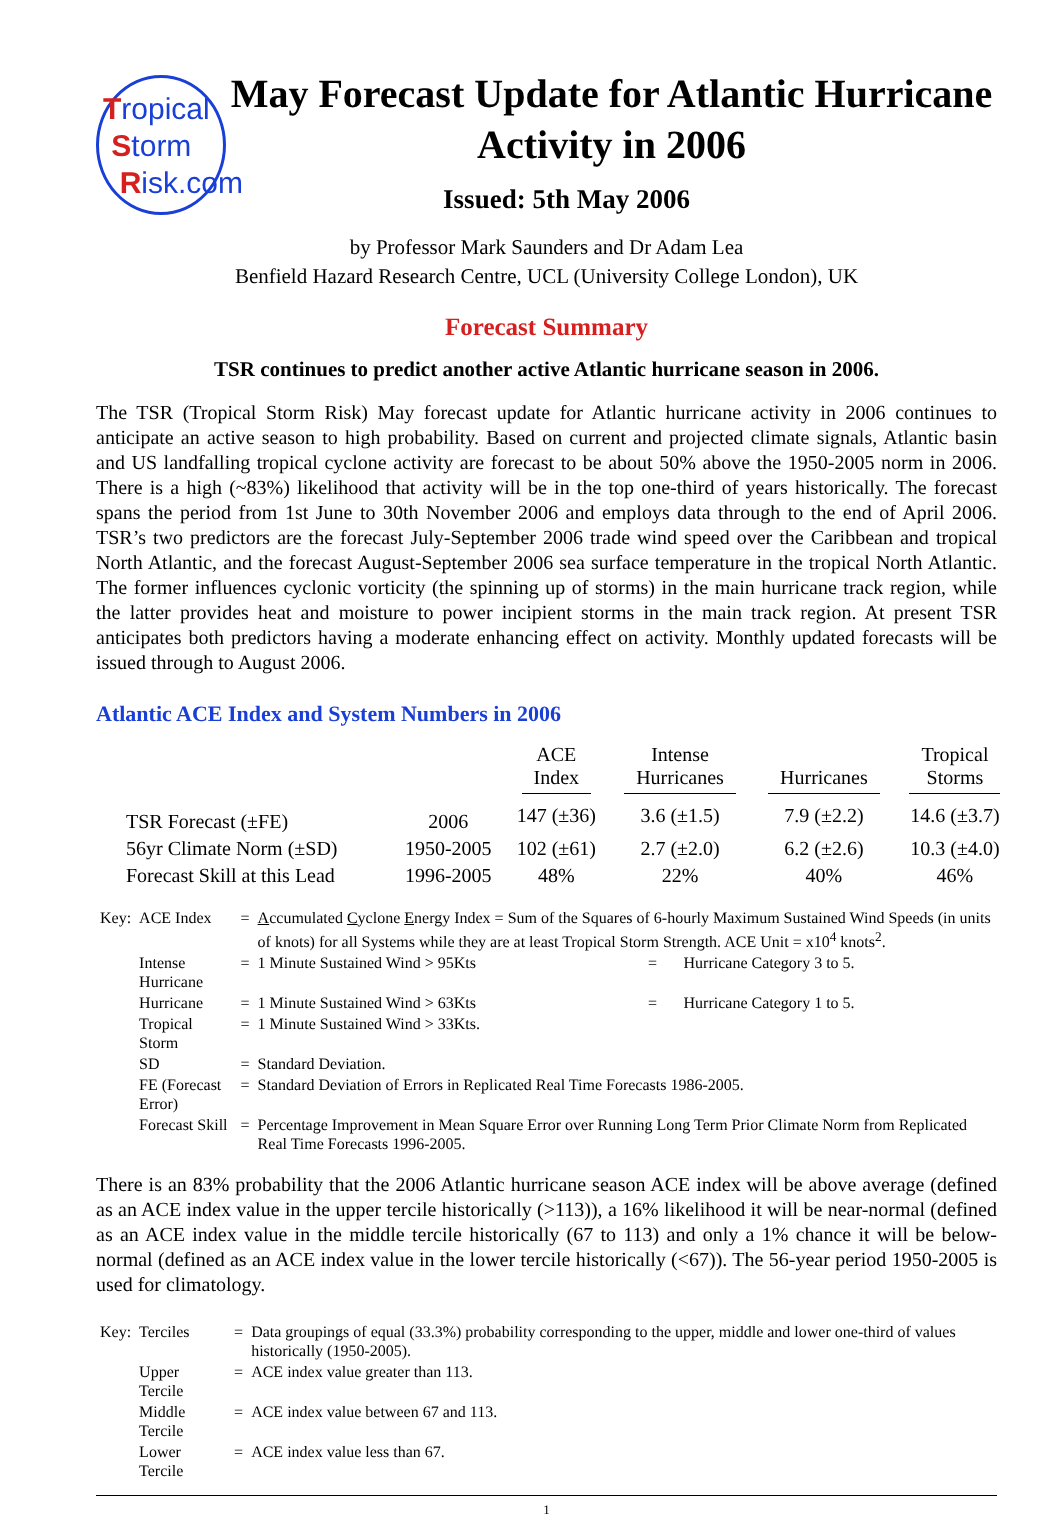Tropical
Storm
Risk.com
May Forecast Update for Atlantic Hurricane Activity in 2006
Issued: 5th May 2006
by Professor Mark Saunders and Dr Adam Lea
Benfield Hazard Research Centre, UCL (University College London), UK
Forecast Summary
TSR continues to predict another active Atlantic hurricane season in 2006.
The TSR (Tropical Storm Risk) May forecast update for Atlantic hurricane activity in 2006 continues to anticipate an active season to high probability. Based on current and projected climate signals, Atlantic basin and US landfalling tropical cyclone activity are forecast to be about 50% above the 1950-2005 norm in 2006. There is a high (~83%) likelihood that activity will be in the top one-third of years historically. The forecast spans the period from 1st June to 30th November 2006 and employs data through to the end of April 2006. TSR’s two predictors are the forecast July-September 2006 trade wind speed over the Caribbean and tropical North Atlantic, and the forecast August-September 2006 sea surface temperature in the tropical North Atlantic. The former influences cyclonic vorticity (the spinning up of storms) in the main hurricane track region, while the latter provides heat and moisture to power incipient storms in the main track region. At present TSR anticipates both predictors having a moderate enhancing effect on activity. Monthly updated forecasts will be issued through to August 2006.
Atlantic ACE Index and System Numbers in 2006
| | | ACE Index | Intense Hurricanes | Hurricanes | Tropical Storms |
| --- | --- | --- | --- | --- | --- |
| TSR Forecast (±FE) | 2006 | 147 (±36) | 3.6 (±1.5) | 7.9 (±2.2) | 14.6 (±3.7) |
| 56yr Climate Norm (±SD) | 1950-2005 | 102 (±61) | 2.7 (±2.0) | 6.2 (±2.6) | 10.3 (±4.0) |
| Forecast Skill at this Lead | 1996-2005 | 48% | 22% | 40% | 46% |
| Key: | ACE Index | = | A ccumulated C yclone E nergy Index = Sum of the Squares of 6-hourly Maximum Sustained Wind Speeds (in units of knots) for all Systems while they are at least Tropical Storm Strength. ACE Unit = x10<sup>4</sup> knots<sup>2</sup>. | | |
| | Intense Hurricane | = | 1 Minute Sustained Wind > 95Kts | = | Hurricane Category 3 to 5. |
| | Hurricane | = | 1 Minute Sustained Wind > 63Kts | = | Hurricane Category 1 to 5. |
| | Tropical Storm | = | 1 Minute Sustained Wind > 33Kts. | | |
| | SD | = | Standard Deviation. | | |
| | FE (Forecast Error) | = | Standard Deviation of Errors in Replicated Real Time Forecasts 1986-2005. | | |
| | Forecast Skill | = | Percentage Improvement in Mean Square Error over Running Long Term Prior Climate Norm from Replicated Real Time Forecasts 1996-2005. | | |
There is an 83% probability that the 2006 Atlantic hurricane season ACE index will be above average (defined as an ACE index value in the upper tercile historically (>113)), a 16% likelihood it will be near-normal (defined as an ACE index value in the middle tercile historically (67 to 113) and only a 1% chance it will be below-normal (defined as an ACE index value in the lower tercile historically (<67)). The 56-year period 1950-2005 is used for climatology.
| Key: | Terciles | = | Data groupings of equal (33.3%) probability corresponding to the upper, middle and lower one-third of values historically (1950-2005). |
| | Upper Tercile | = | ACE index value greater than 113. |
| | Middle Tercile | = | ACE index value between 67 and 113. |
| | Lower Tercile | = | ACE index value less than 67. |
1